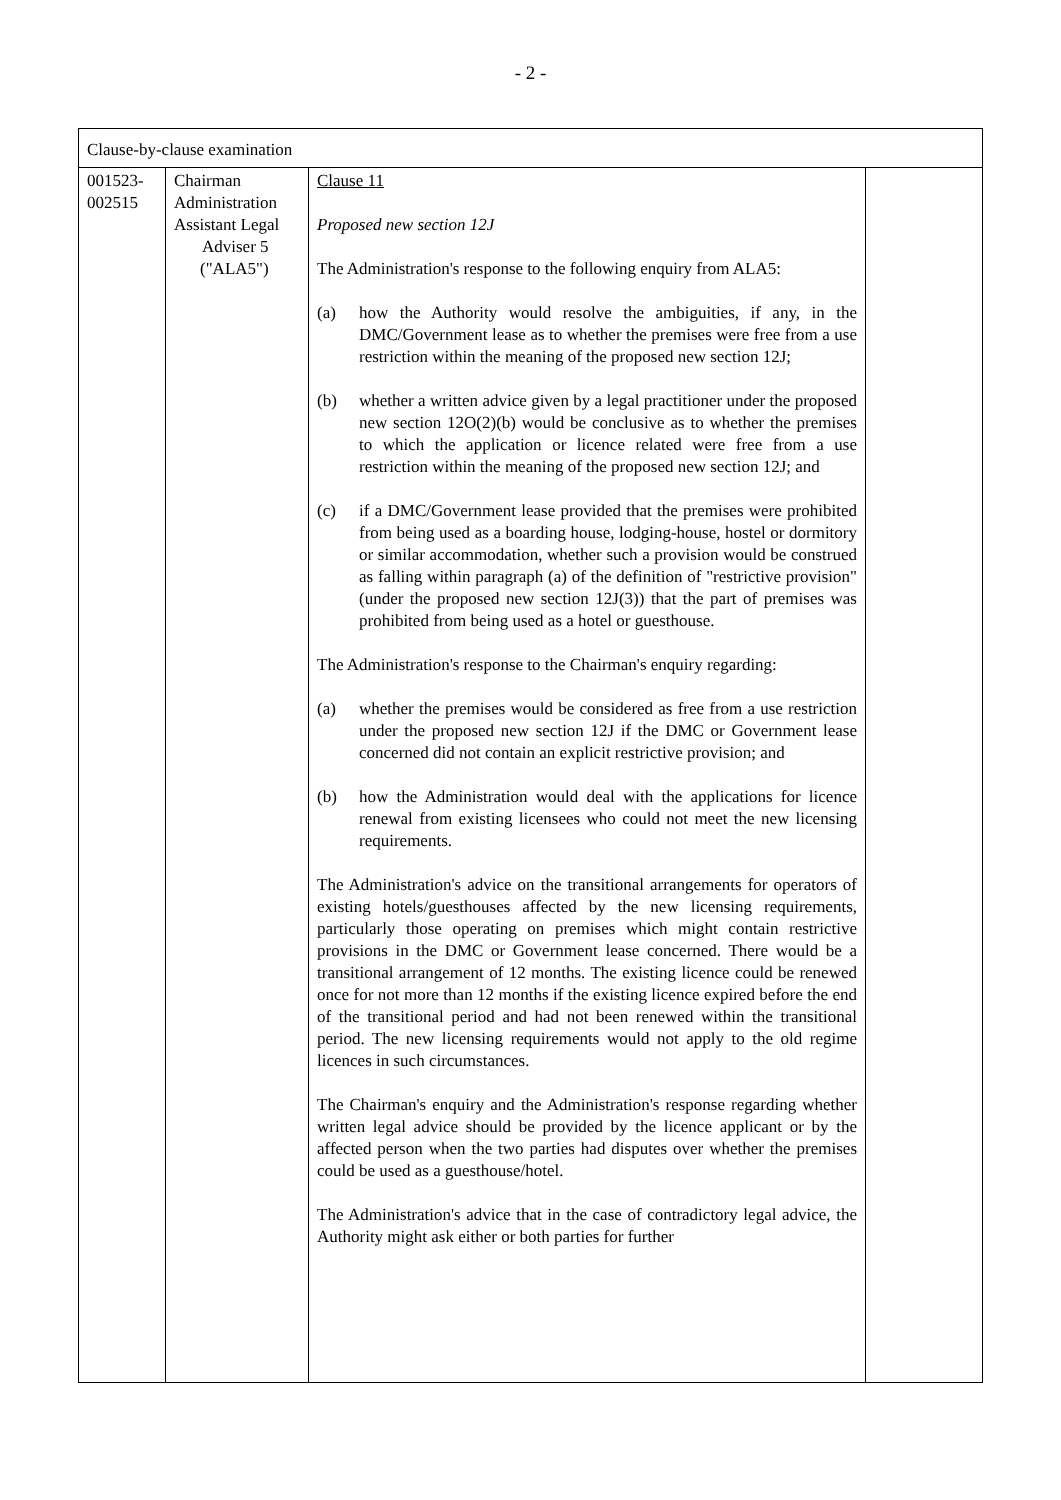- 2 -
| Clause-by-clause examination | | | |
| --- | --- | --- | --- |
| 001523- 002515 | Chairman Administration Assistant Legal Adviser 5 ("ALA5") | Clause 11 Proposed new section 12J The Administration's response to the following enquiry from ALA5: (a) how the Authority would resolve the ambiguities, if any, in the DMC/Government lease as to whether the premises were free from a use restriction within the meaning of the proposed new section 12J; (b) whether a written advice given by a legal practitioner under the proposed new section 12O(2)(b) would be conclusive as to whether the premises to which the application or licence related were free from a use restriction within the meaning of the proposed new section 12J; and (c) if a DMC/Government lease provided that the premises were prohibited from being used as a boarding house, lodging-house, hostel or dormitory or similar accommodation, whether such a provision would be construed as falling within paragraph (a) of the definition of "restrictive provision" (under the proposed new section 12J(3)) that the part of premises was prohibited from being used as a hotel or guesthouse. The Administration's response to the Chairman's enquiry regarding: (a) whether the premises would be considered as free from a use restriction under the proposed new section 12J if the DMC or Government lease concerned did not contain an explicit restrictive provision; and (b) how the Administration would deal with the applications for licence renewal from existing licensees who could not meet the new licensing requirements. The Administration's advice on the transitional arrangements for operators of existing hotels/guesthouses affected by the new licensing requirements, particularly those operating on premises which might contain restrictive provisions in the DMC or Government lease concerned. There would be a transitional arrangement of 12 months. The existing licence could be renewed once for not more than 12 months if the existing licence expired before the end of the transitional period and had not been renewed within the transitional period. The new licensing requirements would not apply to the old regime licences in such circumstances. The Chairman's enquiry and the Administration's response regarding whether written legal advice should be provided by the licence applicant or by the affected person when the two parties had disputes over whether the premises could be used as a guesthouse/hotel. The Administration's advice that in the case of contradictory legal advice, the Authority might ask either or both parties for further | |